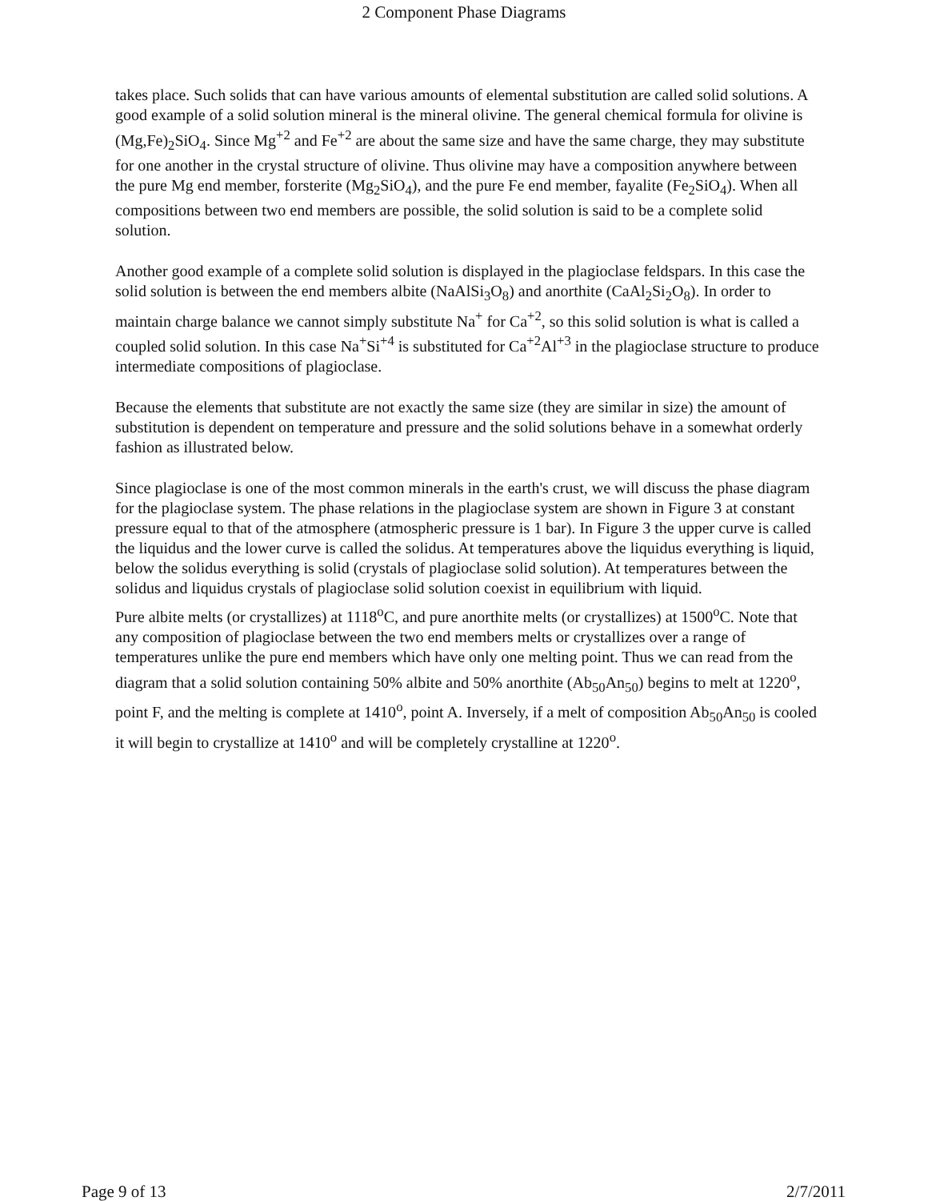2 Component Phase Diagrams
takes place. Such solids that can have various amounts of elemental substitution are called solid solutions. A good example of a solid solution mineral is the mineral olivine. The general chemical formula for olivine is (Mg,Fe)<sub>2</sub>SiO<sub>4</sub>. Since Mg<sup>+2</sup> and Fe<sup>+2</sup> are about the same size and have the same charge, they may substitute for one another in the crystal structure of olivine. Thus olivine may have a composition anywhere between the pure Mg end member, forsterite (Mg<sub>2</sub>SiO<sub>4</sub>), and the pure Fe end member, fayalite (Fe<sub>2</sub>SiO<sub>4</sub>). When all compositions between two end members are possible, the solid solution is said to be a complete solid solution.
Another good example of a complete solid solution is displayed in the plagioclase feldspars. In this case the solid solution is between the end members albite (NaAlSi<sub>3</sub>O<sub>8</sub>) and anorthite (CaAl<sub>2</sub>Si<sub>2</sub>O<sub>8</sub>). In order to maintain charge balance we cannot simply substitute Na<sup>+</sup> for Ca<sup>+2</sup>, so this solid solution is what is called a coupled solid solution. In this case Na<sup>+</sup>Si<sup>+4</sup> is substituted for Ca<sup>+2</sup>Al<sup>+3</sup> in the plagioclase structure to produce intermediate compositions of plagioclase.
Because the elements that substitute are not exactly the same size (they are similar in size) the amount of substitution is dependent on temperature and pressure and the solid solutions behave in a somewhat orderly fashion as illustrated below.
Since plagioclase is one of the most common minerals in the earth's crust, we will discuss the phase diagram for the plagioclase system. The phase relations in the plagioclase system are shown in Figure 3 at constant pressure equal to that of the atmosphere (atmospheric pressure is 1 bar). In Figure 3 the upper curve is called the liquidus and the lower curve is called the solidus. At temperatures above the liquidus everything is liquid, below the solidus everything is solid (crystals of plagioclase solid solution). At temperatures between the solidus and liquidus crystals of plagioclase solid solution coexist in equilibrium with liquid.
Pure albite melts (or crystallizes) at 1118<sup>o</sup>C, and pure anorthite melts (or crystallizes) at 1500<sup>o</sup>C. Note that any composition of plagioclase between the two end members melts or crystallizes over a range of temperatures unlike the pure end members which have only one melting point. Thus we can read from the diagram that a solid solution containing 50% albite and 50% anorthite (Ab<sub>50</sub>An<sub>50</sub>) begins to melt at 1220<sup>o</sup>, point F, and the melting is complete at 1410<sup>o</sup>, point A. Inversely, if a melt of composition Ab<sub>50</sub>An<sub>50</sub> is cooled it will begin to crystallize at 1410<sup>o</sup> and will be completely crystalline at 1220<sup>o</sup>.
Page 9 of 13 2/7/2011